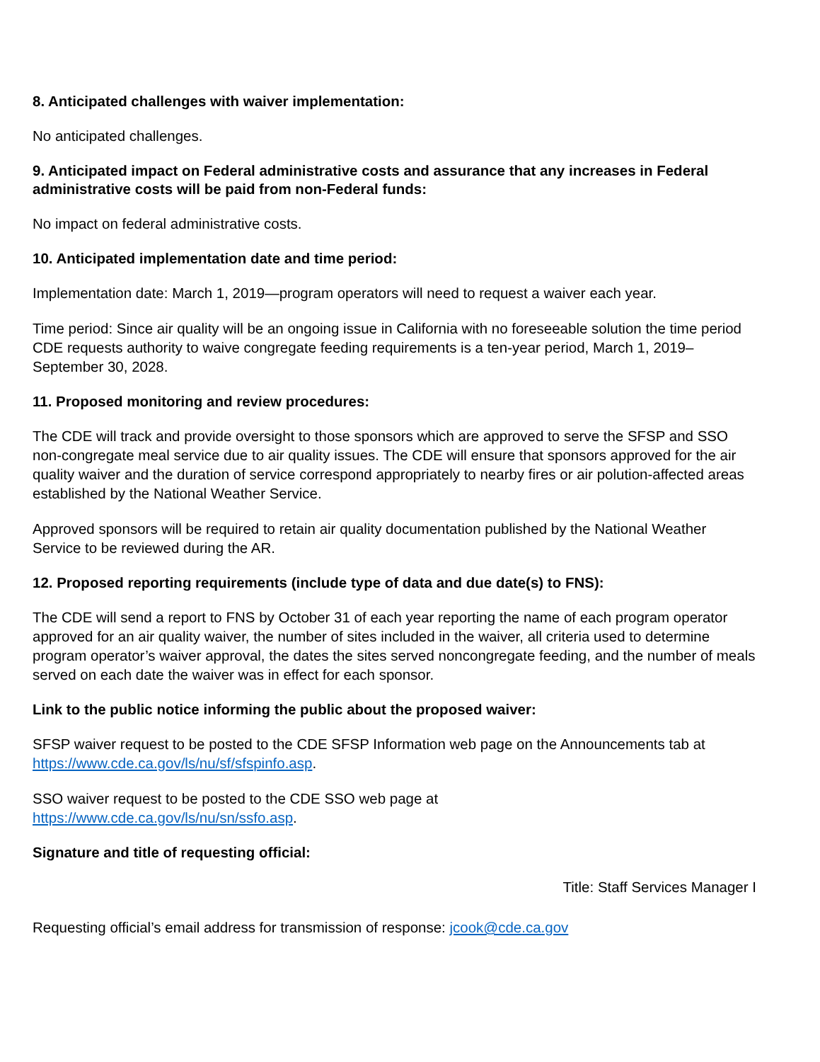8. Anticipated challenges with waiver implementation:
No anticipated challenges.
9. Anticipated impact on Federal administrative costs and assurance that any increases in Federal administrative costs will be paid from non-Federal funds:
No impact on federal administrative costs.
10. Anticipated implementation date and time period:
Implementation date: March 1, 2019—program operators will need to request a waiver each year.
Time period: Since air quality will be an ongoing issue in California with no foreseeable solution the time period CDE requests authority to waive congregate feeding requirements is a ten-year period, March 1, 2019–September 30, 2028.
11. Proposed monitoring and review procedures:
The CDE will track and provide oversight to those sponsors which are approved to serve the SFSP and SSO non-congregate meal service due to air quality issues. The CDE will ensure that sponsors approved for the air quality waiver and the duration of service correspond appropriately to nearby fires or air polution-affected areas established by the National Weather Service.
Approved sponsors will be required to retain air quality documentation published by the National Weather Service to be reviewed during the AR.
12. Proposed reporting requirements (include type of data and due date(s) to FNS):
The CDE will send a report to FNS by October 31 of each year reporting the name of each program operator approved for an air quality waiver, the number of sites included in the waiver, all criteria used to determine program operator’s waiver approval, the dates the sites served noncongregate feeding, and the number of meals served on each date the waiver was in effect for each sponsor.
Link to the public notice informing the public about the proposed waiver:
SFSP waiver request to be posted to the CDE SFSP Information web page on the Announcements tab at https://www.cde.ca.gov/ls/nu/sf/sfspinfo.asp.
SSO waiver request to be posted to the CDE SSO web page at
https://www.cde.ca.gov/ls/nu/sn/ssfo.asp.
Signature and title of requesting official:
Title: Staff Services Manager I
Requesting official’s email address for transmission of response: jcook@cde.ca.gov